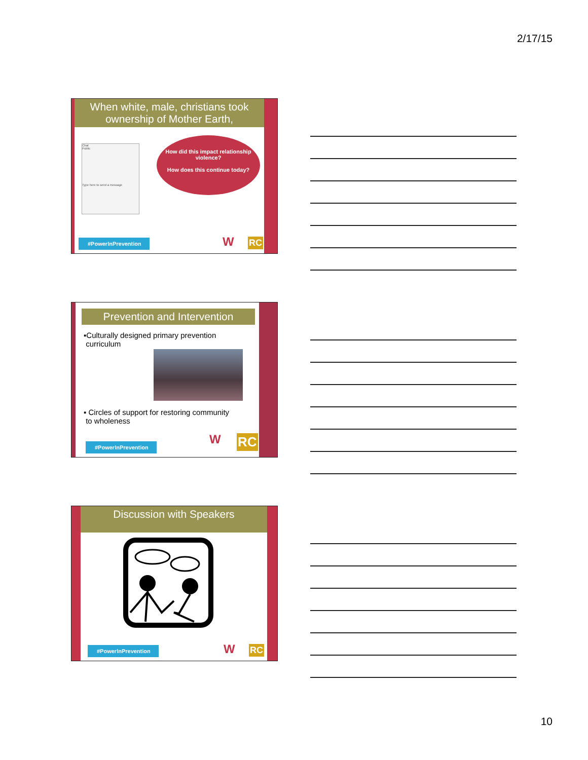2/17/15
When white, male, christians took ownership of Mother Earth,
Chat
Public
Type here to send a message
How did this impact relationship violence?
How does this continue today?
#PowerInPrevention
W RC
Prevention and Intervention
▪Culturally designed primary prevention
curriculum
▪ Circles of support for restoring community
to wholeness
#PowerInPrevention
W RC
Discussion with Speakers
#PowerInPrevention
W RC
10